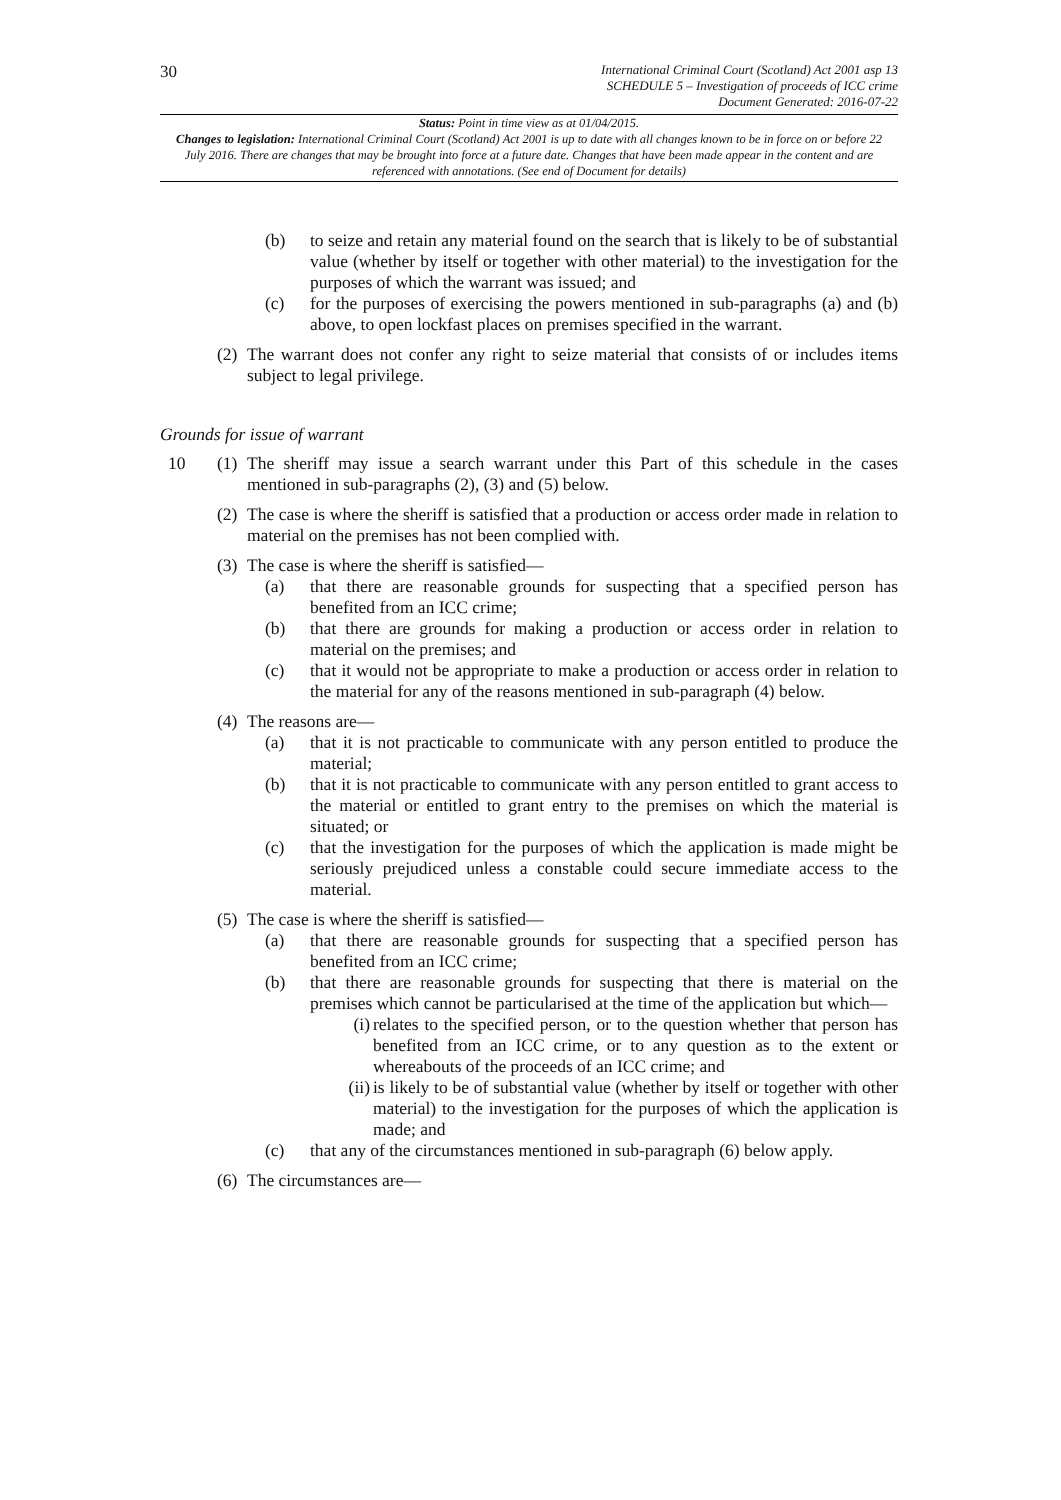30
International Criminal Court (Scotland) Act 2001 asp 13
SCHEDULE 5 – Investigation of proceeds of ICC crime
Document Generated: 2016-07-22
Status: Point in time view as at 01/04/2015.
Changes to legislation: International Criminal Court (Scotland) Act 2001 is up to date with all changes known to be in force on or before 22 July 2016. There are changes that may be brought into force at a future date. Changes that have been made appear in the content and are referenced with annotations. (See end of Document for details)
(b) to seize and retain any material found on the search that is likely to be of substantial value (whether by itself or together with other material) to the investigation for the purposes of which the warrant was issued; and
(c) for the purposes of exercising the powers mentioned in sub-paragraphs (a) and (b) above, to open lockfast places on premises specified in the warrant.
(2) The warrant does not confer any right to seize material that consists of or includes items subject to legal privilege.
Grounds for issue of warrant
10 (1) The sheriff may issue a search warrant under this Part of this schedule in the cases mentioned in sub-paragraphs (2), (3) and (5) below.
(2) The case is where the sheriff is satisfied that a production or access order made in relation to material on the premises has not been complied with.
(3) The case is where the sheriff is satisfied—
(a) that there are reasonable grounds for suspecting that a specified person has benefited from an ICC crime;
(b) that there are grounds for making a production or access order in relation to material on the premises; and
(c) that it would not be appropriate to make a production or access order in relation to the material for any of the reasons mentioned in sub-paragraph (4) below.
(4) The reasons are—
(a) that it is not practicable to communicate with any person entitled to produce the material;
(b) that it is not practicable to communicate with any person entitled to grant access to the material or entitled to grant entry to the premises on which the material is situated; or
(c) that the investigation for the purposes of which the application is made might be seriously prejudiced unless a constable could secure immediate access to the material.
(5) The case is where the sheriff is satisfied—
(a) that there are reasonable grounds for suspecting that a specified person has benefited from an ICC crime;
(b) that there are reasonable grounds for suspecting that there is material on the premises which cannot be particularised at the time of the application but which—
(i) relates to the specified person, or to the question whether that person has benefited from an ICC crime, or to any question as to the extent or whereabouts of the proceeds of an ICC crime; and
(ii) is likely to be of substantial value (whether by itself or together with other material) to the investigation for the purposes of which the application is made; and
(c) that any of the circumstances mentioned in sub-paragraph (6) below apply.
(6) The circumstances are—